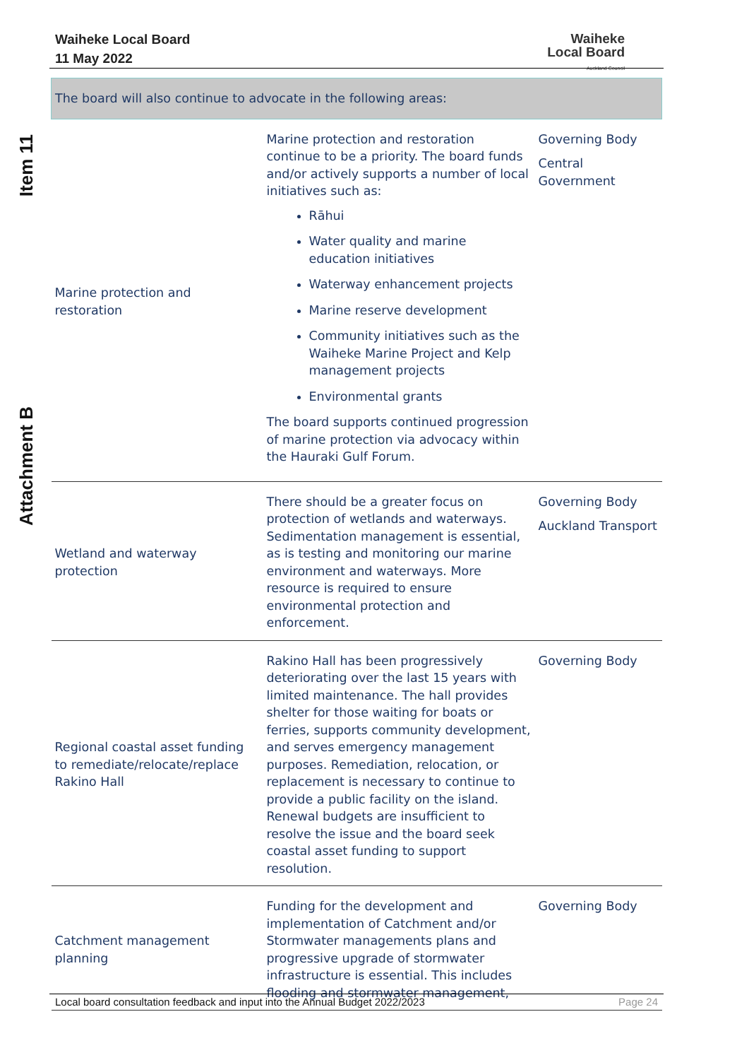Waiheke Local Board
11 May 2022
Waiheke
Local Board
Auckland Council
Item 11
Attachment B
| The board will also continue to advocate in the following areas: | | |
| --- | --- | --- |
| Marine protection and restoration | Marine protection and restoration continue to be a priority. The board funds and/or actively supports a number of local initiatives such as: Rāhui Water quality and marine education initiatives Waterway enhancement projects Marine reserve development Community initiatives such as the Waiheke Marine Project and Kelp management projects Environmental grants The board supports continued progression of marine protection via advocacy within the Hauraki Gulf Forum. | Governing Body Central Government |
| Wetland and waterway protection | There should be a greater focus on protection of wetlands and waterways. Sedimentation management is essential, as is testing and monitoring our marine environment and waterways. More resource is required to ensure environmental protection and enforcement. | Governing Body Auckland Transport |
| Regional coastal asset funding to remediate/relocate/replace Rakino Hall | Rakino Hall has been progressively deteriorating over the last 15 years with limited maintenance. The hall provides shelter for those waiting for boats or ferries, supports community development, and serves emergency management purposes. Remediation, relocation, or replacement is necessary to continue to provide a public facility on the island. Renewal budgets are insufficient to resolve the issue and the board seek coastal asset funding to support resolution. | Governing Body |
| Catchment management planning | Funding for the development and implementation of Catchment and/or Stormwater managements plans and progressive upgrade of stormwater infrastructure is essential. This includes flooding and stormwater management, | Governing Body |
Local board consultation feedback and input into the Annual Budget 2022/2023 Page 24